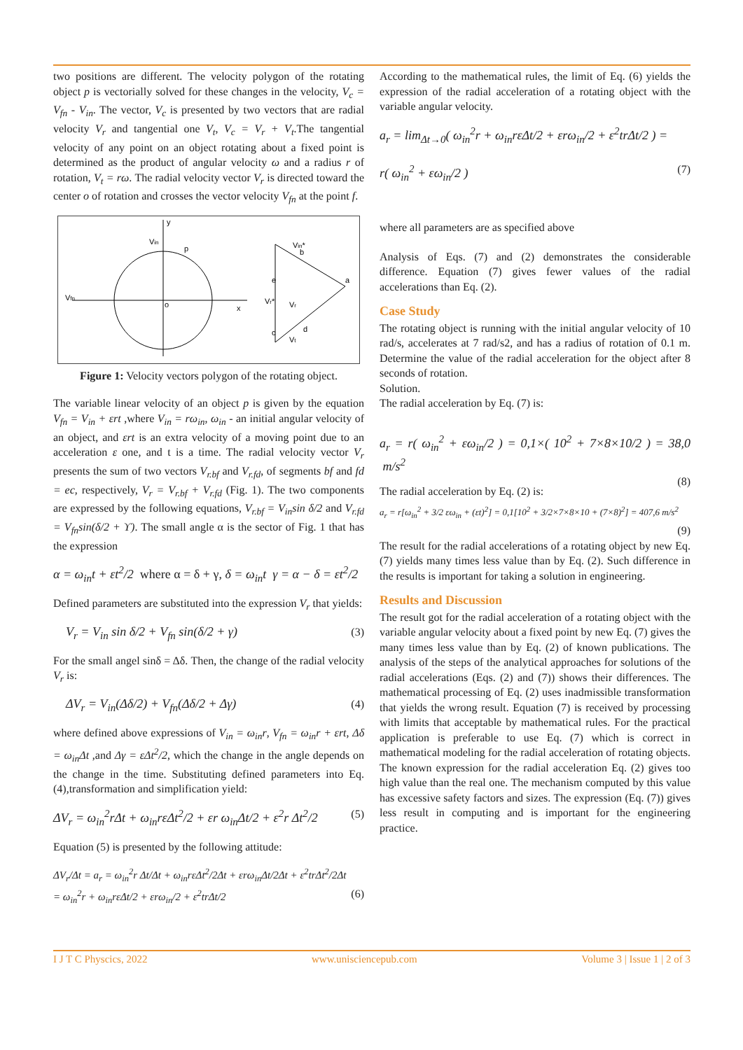two positions are different. The velocity polygon of the rotating object p is vectorially solved for these changes in the velocity, V<sub>c</sub> = V<sub>fn</sub> - V<sub>in</sub>. The vector, V<sub>c</sub> is presented by two vectors that are radial velocity V<sub>r</sub> and tangential one V<sub>t</sub>, V<sub>c</sub> = V<sub>r</sub> + V<sub>t</sub>.The tangential velocity of any point on an object rotating about a fixed point is determined as the product of angular velocity ω and a radius r of rotation, V<sub>t</sub> = rω. The radial velocity vector V<sub>r</sub> is directed toward the center o of rotation and crosses the vector velocity V<sub>fn</sub> at the point f.
y
x
p
o
Vin
Vfn
Vin*
a
b
e
c
d
Vr*
Vr
Vt
Figure 1: Velocity vectors polygon of the rotating object.
The variable linear velocity of an object p is given by the equation V<sub>fn</sub> = V<sub>in</sub> + εrt ,where V<sub>in</sub> = rω<sub>in</sub>, ω<sub>in</sub> - an initial angular velocity of an object, and εrt is an extra velocity of a moving point due to an acceleration ε one, and t is a time. The radial velocity vector V<sub>r</sub> presents the sum of two vectors V<sub>r.bf</sub> and V<sub>r.fd</sub>, of segments bf and fd = ec, respectively, V<sub>r</sub> = V<sub>r.bf</sub> + V<sub>r.fd</sub> (Fig. 1). The two components are expressed by the following equations, V<sub>r.bf</sub> = V<sub>in</sub>sin δ/2 and V<sub>r.fd</sub> = V<sub>fn</sub>sin(δ/2 + ϒ). The small angle α is the sector of Fig. 1 that has the expression
α = ω<sub>in</sub>t + εt<sup>2</sup>/2 where α = δ + γ, δ = ω<sub>in</sub>t γ = α − δ = εt<sup>2</sup>/2
Defined parameters are substituted into the expression V<sub>r</sub> that yields:
V<sub>r</sub> = V<sub>in</sub> sin δ/2 + V<sub>fn</sub> sin(δ/2 + γ) (3)
For the small angel sinδ = Δδ. Then, the change of the radial velocity V<sub>r</sub> is:
ΔV<sub>r</sub> = V<sub>in</sub>(Δδ/2) + V<sub>fn</sub>(Δδ/2 + Δγ) (4)
where defined above expressions of V<sub>in</sub> = ω<sub>in</sub>r, V<sub>fn</sub> = ω<sub>in</sub>r + εrt, Δδ = ω<sub>in</sub>Δt ,and Δγ = εΔt<sup>2</sup>/2, which the change in the angle depends on the change in the time. Substituting defined parameters into Eq. (4),transformation and simplification yield:
ΔV<sub>r</sub> = ω<sub>in</sub><sup>2</sup>rΔt + ω<sub>in</sub>rεΔt<sup>2</sup>/2 + εr ω<sub>in</sub>Δt/2 + ε<sup>2</sup>r Δt<sup>2</sup>/2 (5)
Equation (5) is presented by the following attitude:
ΔV<sub>r</sub>/Δt = a<sub>r</sub> = ω<sub>in</sub><sup>2</sup>r Δt/Δt + ω<sub>in</sub>rεΔt<sup>2</sup>/2Δt + εrω<sub>in</sub>Δt/2Δt + ε<sup>2</sup>trΔt<sup>2</sup>/2Δt
= ω<sub>in</sub><sup>2</sup>r + ω<sub>in</sub>rεΔt/2 + εrω<sub>in</sub>/2 + ε<sup>2</sup>trΔt/2 (6)
According to the mathematical rules, the limit of Eq. (6) yields the expression of the radial acceleration of a rotating object with the variable angular velocity.
a<sub>r</sub> = lim<sub>Δt→0</sub>( ω<sub>in</sub><sup>2</sup>r + ω<sub>in</sub>rεΔt/2 + εrω<sub>in</sub>/2 + ε<sup>2</sup>trΔt/2 ) =
r( ω<sub>in</sub><sup>2</sup> + εω<sub>in</sub>/2 ) (7)
where all parameters are as specified above
Analysis of Eqs. (7) and (2) demonstrates the considerable difference. Equation (7) gives fewer values of the radial accelerations than Eq. (2).
Case Study
The rotating object is running with the initial angular velocity of 10 rad/s, accelerates at 7 rad/s2, and has a radius of rotation of 0.1 m. Determine the value of the radial acceleration for the object after 8 seconds of rotation.
Solution.
The radial acceleration by Eq. (7) is:
a<sub>r</sub> = r( ω<sub>in</sub><sup>2</sup> + εω<sub>in</sub>/2 ) = 0,1×( 10<sup>2</sup> + 7×8×10/2 ) = 38,0 m/s<sup>2</sup>
(8)
The radial acceleration by Eq. (2) is:
a<sub>r</sub> = r[ω<sub>in</sub><sup>2</sup> + 3/2 εω<sub>in</sub> + (εt)<sup>2</sup>] = 0,1[10<sup>2</sup> + 3/2×7×8×10 + (7×8)<sup>2</sup>] = 407,6 m/s<sup>2</sup>
(9)
The result for the radial accelerations of a rotating object by new Eq. (7) yields many times less value than by Eq. (2). Such difference in the results is important for taking a solution in engineering.
Results and Discussion
The result got for the radial acceleration of a rotating object with the variable angular velocity about a fixed point by new Eq. (7) gives the many times less value than by Eq. (2) of known publications. The analysis of the steps of the analytical approaches for solutions of the radial accelerations (Eqs. (2) and (7)) shows their differences. The mathematical processing of Eq. (2) uses inadmissible transformation that yields the wrong result. Equation (7) is received by processing with limits that acceptable by mathematical rules. For the practical application is preferable to use Eq. (7) which is correct in mathematical modeling for the radial acceleration of rotating objects. The known expression for the radial acceleration Eq. (2) gives too high value than the real one. The mechanism computed by this value has excessive safety factors and sizes. The expression (Eq. (7)) gives less result in computing and is important for the engineering practice.
I J T C Physcics, 2022 www.unisciencepub.com Volume 3 | Issue 1 | 2 of 3